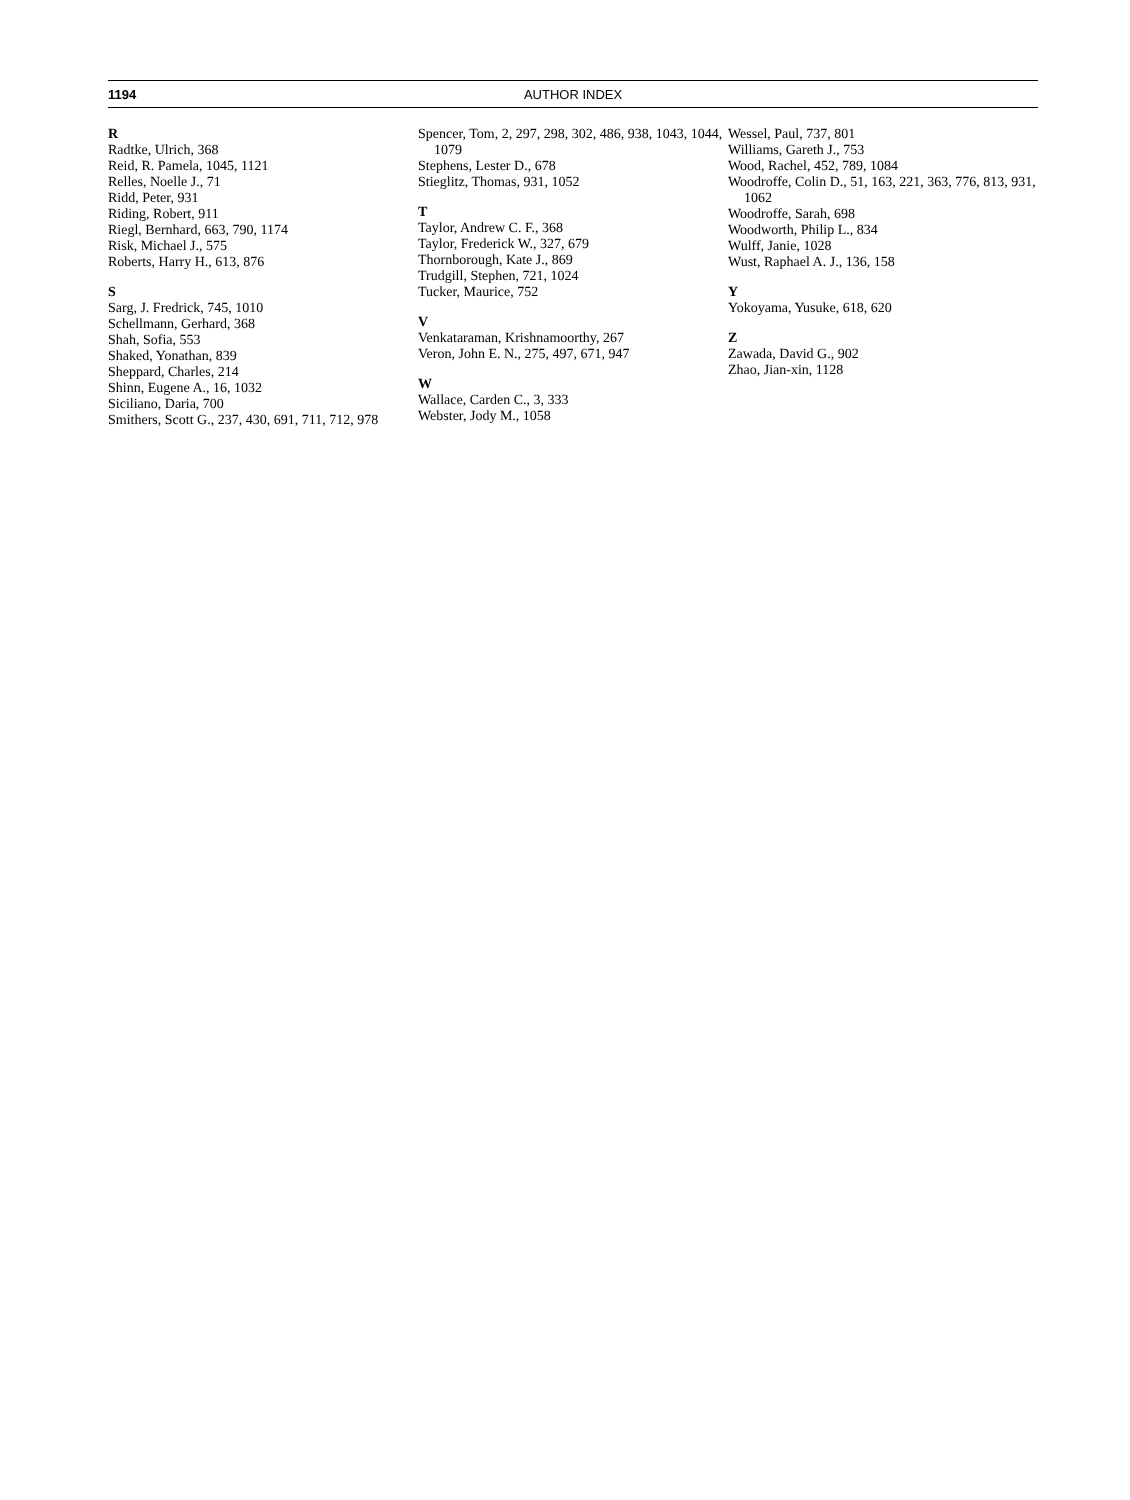1194 AUTHOR INDEX
R
Radtke, Ulrich, 368
Reid, R. Pamela, 1045, 1121
Relles, Noelle J., 71
Ridd, Peter, 931
Riding, Robert, 911
Riegl, Bernhard, 663, 790, 1174
Risk, Michael J., 575
Roberts, Harry H., 613, 876
S
Sarg, J. Fredrick, 745, 1010
Schellmann, Gerhard, 368
Shah, Sofia, 553
Shaked, Yonathan, 839
Sheppard, Charles, 214
Shinn, Eugene A., 16, 1032
Siciliano, Daria, 700
Smithers, Scott G., 237, 430, 691, 711, 712, 978
Spencer, Tom, 2, 297, 298, 302, 486, 938, 1043, 1044, 1079
Stephens, Lester D., 678
Stieglitz, Thomas, 931, 1052
T
Taylor, Andrew C. F., 368
Taylor, Frederick W., 327, 679
Thornborough, Kate J., 869
Trudgill, Stephen, 721, 1024
Tucker, Maurice, 752
V
Venkataraman, Krishnamoorthy, 267
Veron, John E. N., 275, 497, 671, 947
W
Wallace, Carden C., 3, 333
Webster, Jody M., 1058
Wessel, Paul, 737, 801
Williams, Gareth J., 753
Wood, Rachel, 452, 789, 1084
Woodroffe, Colin D., 51, 163, 221, 363, 776, 813, 931, 1062
Woodroffe, Sarah, 698
Woodworth, Philip L., 834
Wulff, Janie, 1028
Wust, Raphael A. J., 136, 158
Y
Yokoyama, Yusuke, 618, 620
Z
Zawada, David G., 902
Zhao, Jian-xin, 1128